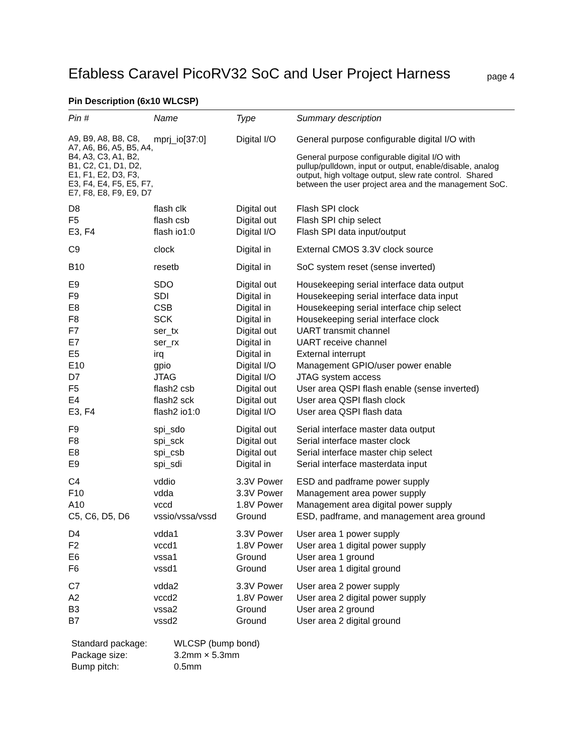Efabless Caravel PicoRV32 SoC and User Project Harness
page 4
Pin Description (6x10 WLCSP)
| Pin # | Name | Type | Summary description |
| --- | --- | --- | --- |
| A9, B9, A8, B8, C8, A7, A6, B6, A5, B5, A4, B4, A3, C3, A1, B2, B1, C2, C1, D1, D2, E1, F1, E2, D3, F3, E3, F4, E4, F5, E5, F7, E7, F8, E8, F9, E9, D7 | mprj_io[37:0] | Digital I/O | General purpose configurable digital I/O with General purpose configurable digital I/O with pullup/pulldown, input or output, enable/disable, analog output, high voltage output, slew rate control. Shared between the user project area and the management SoC. |
| D8 F5 E3, F4 | flash clk flash csb flash io1:0 | Digital out Digital out Digital I/O | Flash SPI clock Flash SPI chip select Flash SPI data input/output |
| C9 | clock | Digital in | External CMOS 3.3V clock source |
| B10 | resetb | Digital in | SoC system reset (sense inverted) |
| E9 F9 E8 F8 F7 E7 E5 E10 D7 F5 E4 E3, F4 | SDO SDI CSB SCK ser_tx ser_rx irq gpio JTAG flash2 csb flash2 sck flash2 io1:0 | Digital out Digital in Digital in Digital in Digital out Digital in Digital in Digital I/O Digital I/O Digital out Digital out Digital I/O | Housekeeping serial interface data output Housekeeping serial interface data input Housekeeping serial interface chip select Housekeeping serial interface clock UART transmit channel UART receive channel External interrupt Management GPIO/user power enable JTAG system access User area QSPI flash enable (sense inverted) User area QSPI flash clock User area QSPI flash data |
| F9 F8 E8 E9 | spi_sdo spi_sck spi_csb spi_sdi | Digital out Digital out Digital out Digital in | Serial interface master data output Serial interface master clock Serial interface master chip select Serial interface masterdata input |
| C4 F10 A10 C5, C6, D5, D6 | vddio vdda vccd vssio/vssa/vssd | 3.3V Power 3.3V Power 1.8V Power Ground | ESD and padframe power supply Management area power supply Management area digital power supply ESD, padframe, and management area ground |
| D4 F2 E6 F6 | vdda1 vccd1 vssa1 vssd1 | 3.3V Power 1.8V Power Ground Ground | User area 1 power supply User area 1 digital power supply User area 1 ground User area 1 digital ground |
| C7 A2 B3 B7 | vdda2 vccd2 vssa2 vssd2 | 3.3V Power 1.8V Power Ground Ground | User area 2 power supply User area 2 digital power supply User area 2 ground User area 2 digital ground |
Standard package: WLCSP (bump bond)
Package size: 3.2mm × 5.3mm
Bump pitch: 0.5mm